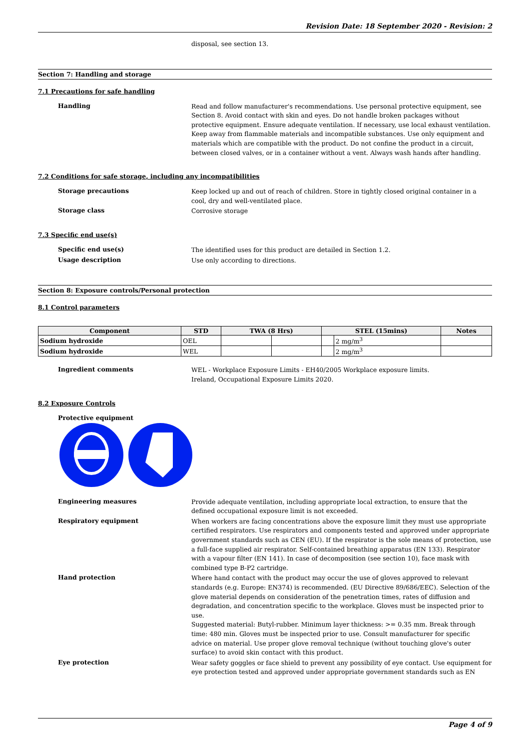Revision Date: 18 September 2020 - Revision: 2
disposal, see section 13.
Section 7: Handling and storage
7.1 Precautions for safe handling
Handling
Read and follow manufacturer's recommendations. Use personal protective equipment, see Section 8. Avoid contact with skin and eyes. Do not handle broken packages without protective equipment. Ensure adequate ventilation. If necessary, use local exhaust ventilation.
Keep away from flammable materials and incompatible substances. Use only equipment and materials which are compatible with the product. Do not confine the product in a circuit, between closed valves, or in a container without a vent. Always wash hands after handling.
7.2 Conditions for safe storage, including any incompatibilities
Storage precautions
Keep locked up and out of reach of children. Store in tightly closed original container in a cool, dry and well-ventilated place.
Storage class
Corrosive storage
7.3 Specific end use(s)
Specific end use(s)
The identified uses for this product are detailed in Section 1.2.
Usage description
Use only according to directions.
Section 8: Exposure controls/Personal protection
8.1 Control parameters
| Component | STD | TWA (8 Hrs) | | STEL (15mins) | | Notes |
| --- | --- | --- | --- | --- | --- | --- |
| Sodium hydroxide | OEL | | | | 2 mg/m<sup>3</sup> | |
| Sodium hydroxide | WEL | | | | 2 mg/m<sup>3</sup> | |
Ingredient comments
WEL - Workplace Exposure Limits - EH40/2005 Workplace exposure limits.
Ireland, Occupational Exposure Limits 2020.
8.2 Exposure Controls
Protective equipment
Engineering measures
Provide adequate ventilation, including appropriate local extraction, to ensure that the defined occupational exposure limit is not exceeded.
Respiratory equipment
When workers are facing concentrations above the exposure limit they must use appropriate certified respirators. Use respirators and components tested and approved under appropriate government standards such as CEN (EU). If the respirator is the sole means of protection, use a full-face supplied air respirator. Self-contained breathing apparatus (EN 133). Respirator with a vapour filter (EN 141). In case of decomposition (see section 10), face mask with combined type B-P2 cartridge.
Hand protection
Where hand contact with the product may occur the use of gloves approved to relevant standards (e.g. Europe: EN374) is recommended. (EU Directive 89/686/EEC). Selection of the glove material depends on consideration of the penetration times, rates of diffusion and degradation, and concentration specific to the workplace. Gloves must be inspected prior to use.
Suggested material: Butyl-rubber. Minimum layer thickness: >= 0.35 mm. Break through time: 480 min. Gloves must be inspected prior to use. Consult manufacturer for specific advice on material. Use proper glove removal technique (without touching glove's outer surface) to avoid skin contact with this product.
Eye protection
Wear safety goggles or face shield to prevent any possibility of eye contact. Use equipment for eye protection tested and approved under appropriate government standards such as EN
Page 4 of 9